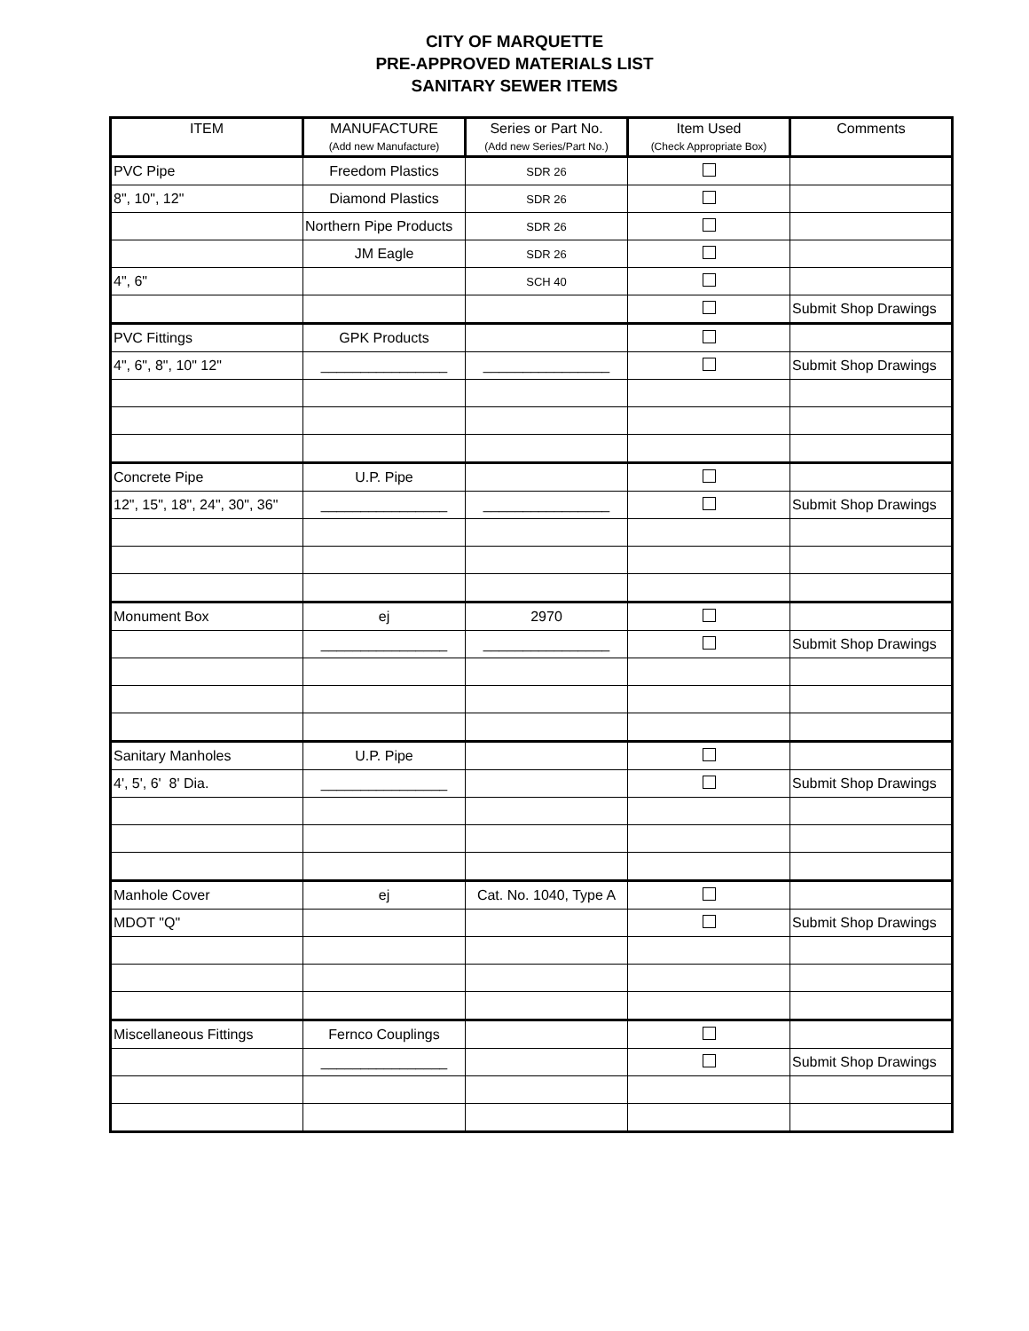CITY OF MARQUETTE
PRE-APPROVED MATERIALS LIST
SANITARY SEWER ITEMS
| ITEM | MANUFACTURE (Add new Manufacture) | Series or Part No. (Add new Series/Part No.) | Item Used (Check Appropriate Box) | Comments |
| --- | --- | --- | --- | --- |
| PVC Pipe | Freedom Plastics | SDR 26 | | |
| 8", 10", 12" | Diamond Plastics | SDR 26 | | |
| | Northern Pipe Products | SDR 26 | | |
| | JM Eagle | SDR 26 | | |
| 4", 6" | | SCH 40 | | |
| | | | | Submit Shop Drawings |
| PVC Fittings | GPK Products | | | |
| 4", 6", 8", 10" 12" | ________________ | ________________ | | Submit Shop Drawings |
| Concrete Pipe | U.P. Pipe | | | |
| 12", 15", 18", 24", 30", 36" | ________________ | ________________ | | Submit Shop Drawings |
| Monument Box | ej | 2970 | | |
| | ________________ | ________________ | | Submit Shop Drawings |
| Sanitary Manholes | U.P. Pipe | | | |
| 4', 5', 6' 8' Dia. | ________________ | | | Submit Shop Drawings |
| Manhole Cover | ej | Cat. No. 1040, Type A | | |
| MDOT "Q" | | | | Submit Shop Drawings |
| Miscellaneous Fittings | Fernco Couplings | | | |
| | ________________ | | | Submit Shop Drawings |